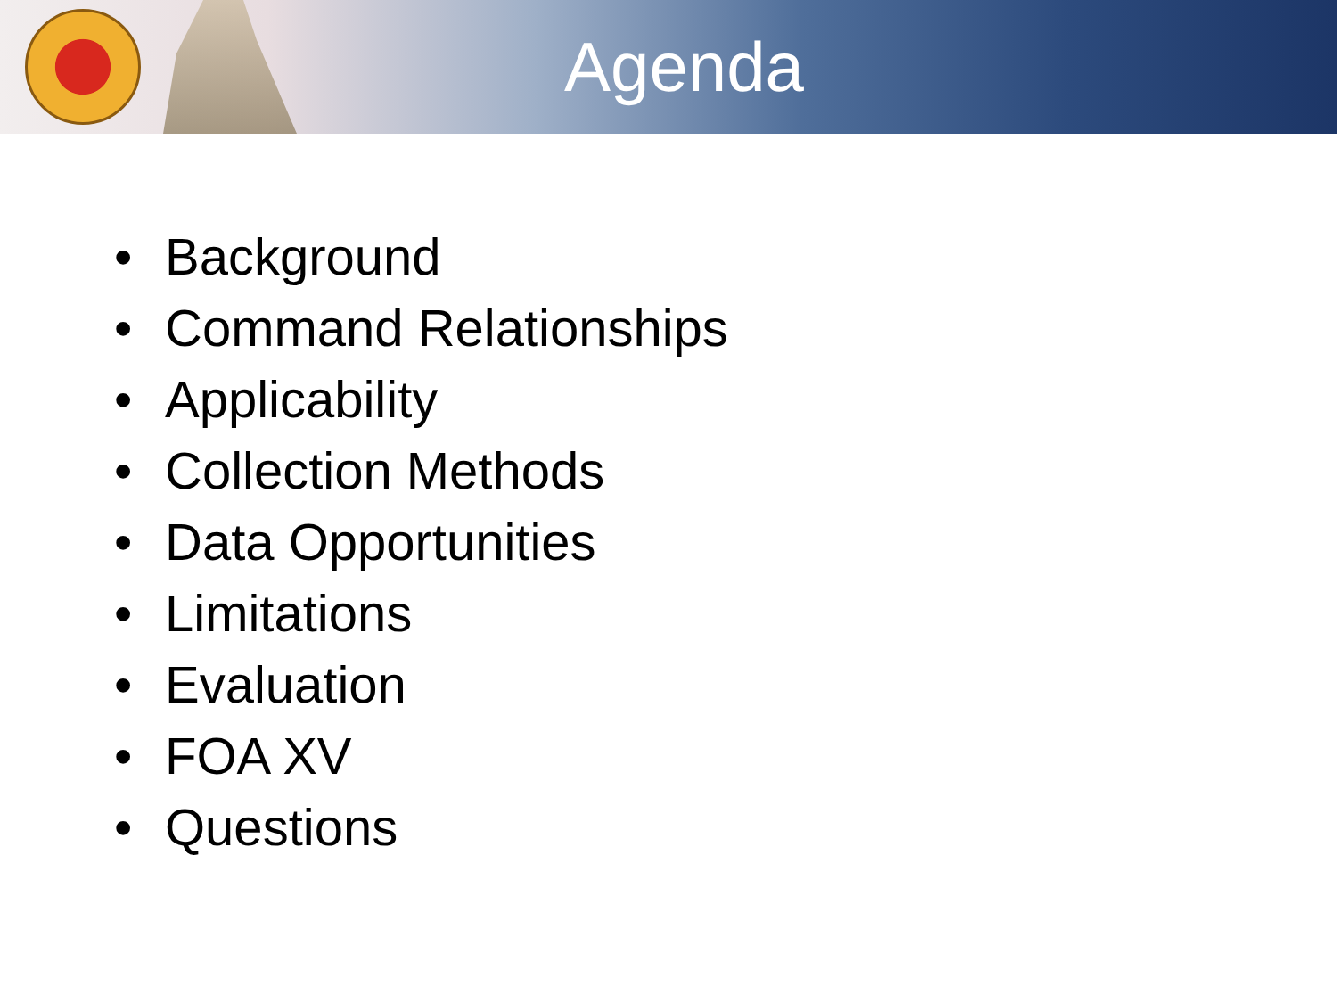Agenda
• Background
• Command Relationships
• Applicability
• Collection Methods
• Data Opportunities
• Limitations
• Evaluation
• FOA XV
• Questions